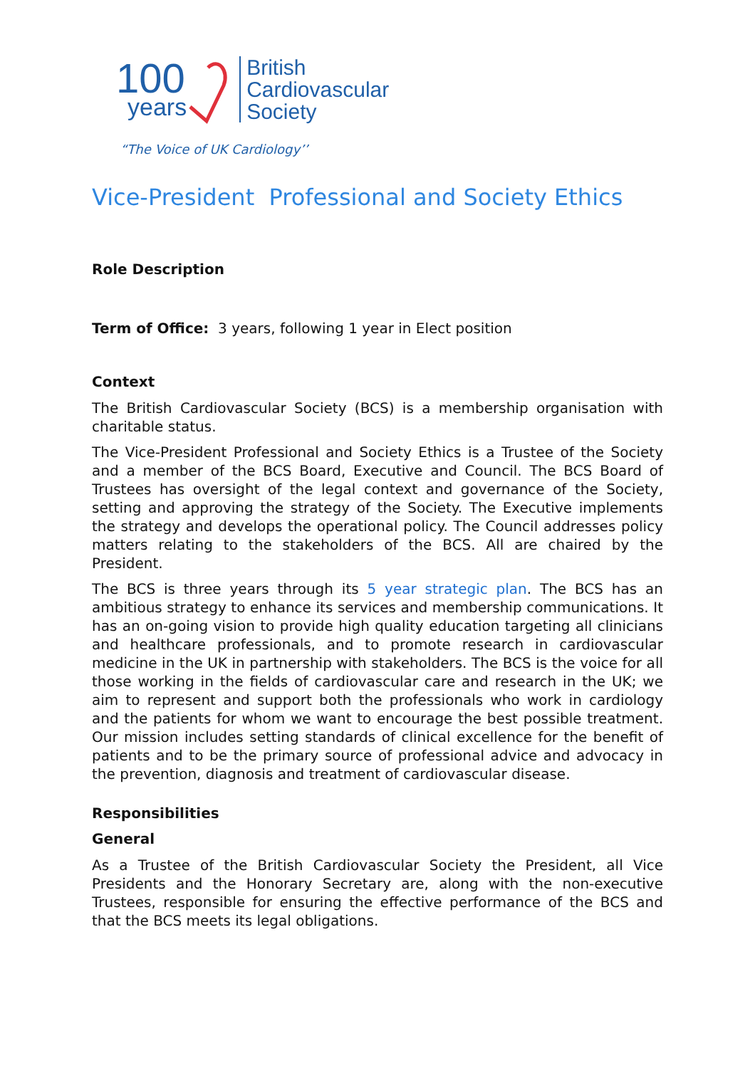100
years
British
Cardiovascular
Society
“The Voice of UK Cardiology’’
Vice-President Professional and Society Ethics
Role Description
Term of Office: 3 years, following 1 year in Elect position
Context
The British Cardiovascular Society (BCS) is a membership organisation with charitable status.
The Vice-President Professional and Society Ethics is a Trustee of the Society and a member of the BCS Board, Executive and Council. The BCS Board of Trustees has oversight of the legal context and governance of the Society, setting and approving the strategy of the Society. The Executive implements the strategy and develops the operational policy. The Council addresses policy matters relating to the stakeholders of the BCS. All are chaired by the President.
The BCS is three years through its 5 year strategic plan. The BCS has an ambitious strategy to enhance its services and membership communications. It has an on-going vision to provide high quality education targeting all clinicians and healthcare professionals, and to promote research in cardiovascular medicine in the UK in partnership with stakeholders. The BCS is the voice for all those working in the fields of cardiovascular care and research in the UK; we aim to represent and support both the professionals who work in cardiology and the patients for whom we want to encourage the best possible treatment. Our mission includes setting standards of clinical excellence for the benefit of patients and to be the primary source of professional advice and advocacy in the prevention, diagnosis and treatment of cardiovascular disease.
Responsibilities
General
As a Trustee of the British Cardiovascular Society the President, all Vice Presidents and the Honorary Secretary are, along with the non-executive Trustees, responsible for ensuring the effective performance of the BCS and that the BCS meets its legal obligations.